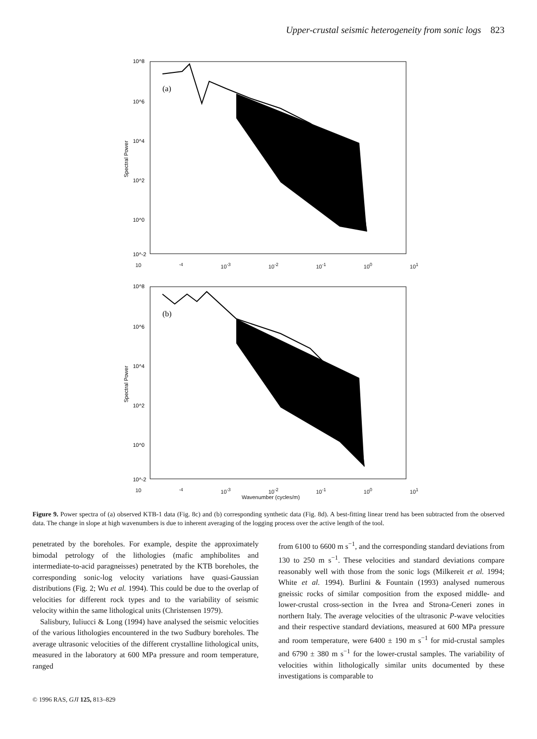Upper-crustal seismic heterogeneity from sonic logs 823
(a)
10^8
10^6
10^4
10^2
10^0
10^-2
Spectral Power
10<sup>-4</sup> 10<sup>-3</sup> 10<sup>-2</sup> 10<sup>-1</sup> 10<sup>0</sup> 10<sup>1</sup>
(b)
10^8
10^6
10^4
10^2
10^0
10^-2
Spectral Power
10<sup>-4</sup> 10<sup>-3</sup> 10<sup>-2</sup> 10<sup>-1</sup> 10<sup>0</sup> 10<sup>1</sup>
Wavenumber (cycles/m)
Figure 9. Power spectra of (a) observed KTB-1 data (Fig. 8c) and (b) corresponding synthetic data (Fig. 8d). A best-fitting linear trend has been subtracted from the observed data. The change in slope at high wavenumbers is due to inherent averaging of the logging process over the active length of the tool.
penetrated by the boreholes. For example, despite the approximately bimodal petrology of the lithologies (mafic amphibolites and intermediate-to-acid paragneisses) penetrated by the KTB boreholes, the corresponding sonic-log velocity variations have quasi-Gaussian distributions (Fig. 2; Wu et al. 1994). This could be due to the overlap of velocities for different rock types and to the variability of seismic velocity within the same lithological units (Christensen 1979).
Salisbury, Iuliucci & Long (1994) have analysed the seismic velocities of the various lithologies encountered in the two Sudbury boreholes. The average ultrasonic velocities of the different crystalline lithological units, measured in the laboratory at 600 MPa pressure and room temperature, ranged
from 6100 to 6600 m s<sup>−1</sup>, and the corresponding standard deviations from 130 to 250 m s<sup>−1</sup>. These velocities and standard deviations compare reasonably well with those from the sonic logs (Milkereit et al. 1994; White et al. 1994). Burlini & Fountain (1993) analysed numerous gneissic rocks of similar composition from the exposed middle- and lower-crustal cross-section in the Ivrea and Strona-Ceneri zones in northern Italy. The average velocities of the ultrasonic P-wave velocities and their respective standard deviations, measured at 600 MPa pressure and room temperature, were 6400 ± 190 m s<sup>−1</sup> for mid-crustal samples and 6790 ± 380 m s<sup>−1</sup> for the lower-crustal samples. The variability of velocities within lithologically similar units documented by these investigations is comparable to
© 1996 RAS, GJI 125, 813–829